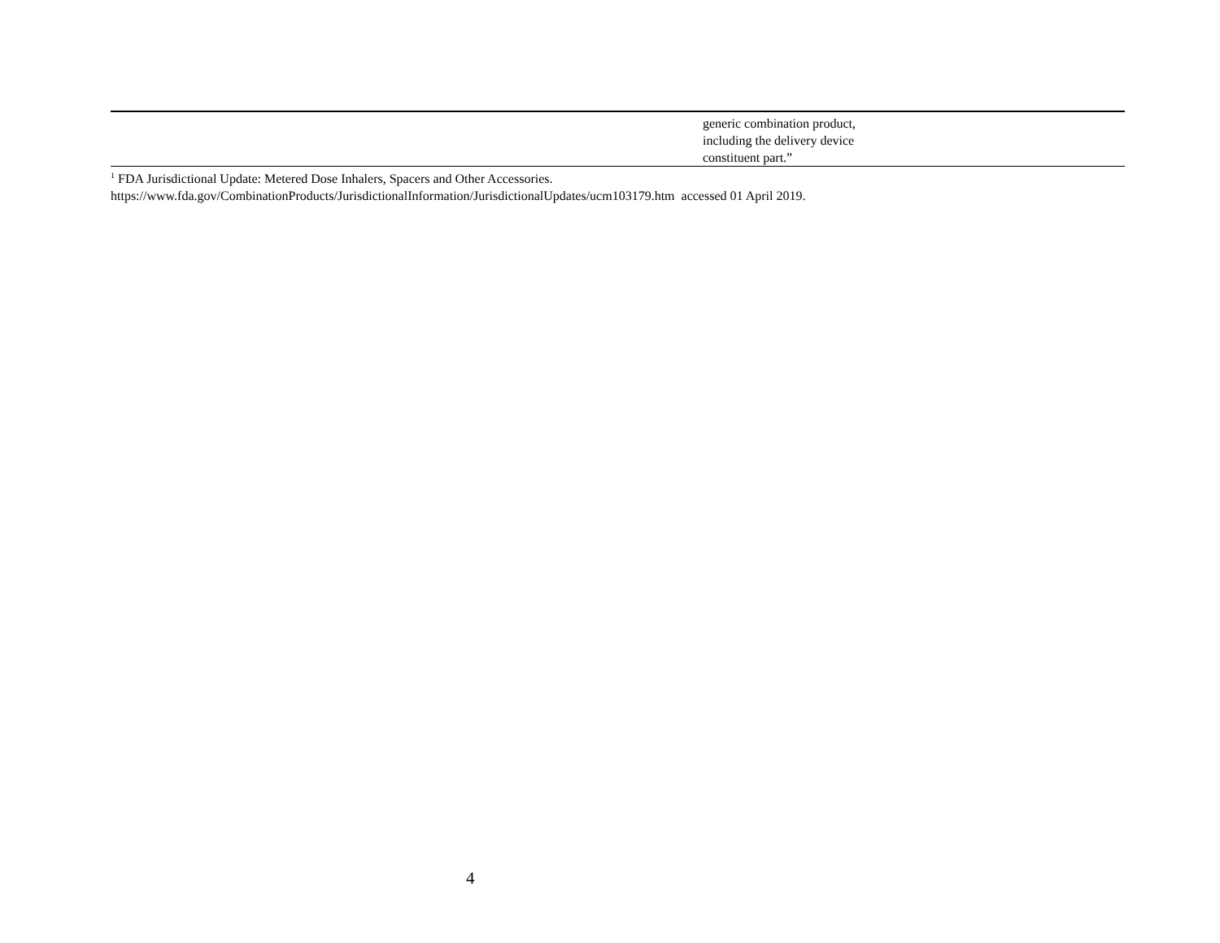| | generic combination product, including the delivery device constituent part.” |
<sup>1</sup> FDA Jurisdictional Update: Metered Dose Inhalers, Spacers and Other Accessories.
https://www.fda.gov/CombinationProducts/JurisdictionalInformation/JurisdictionalUpdates/ucm103179.htm accessed 01 April 2019.
4